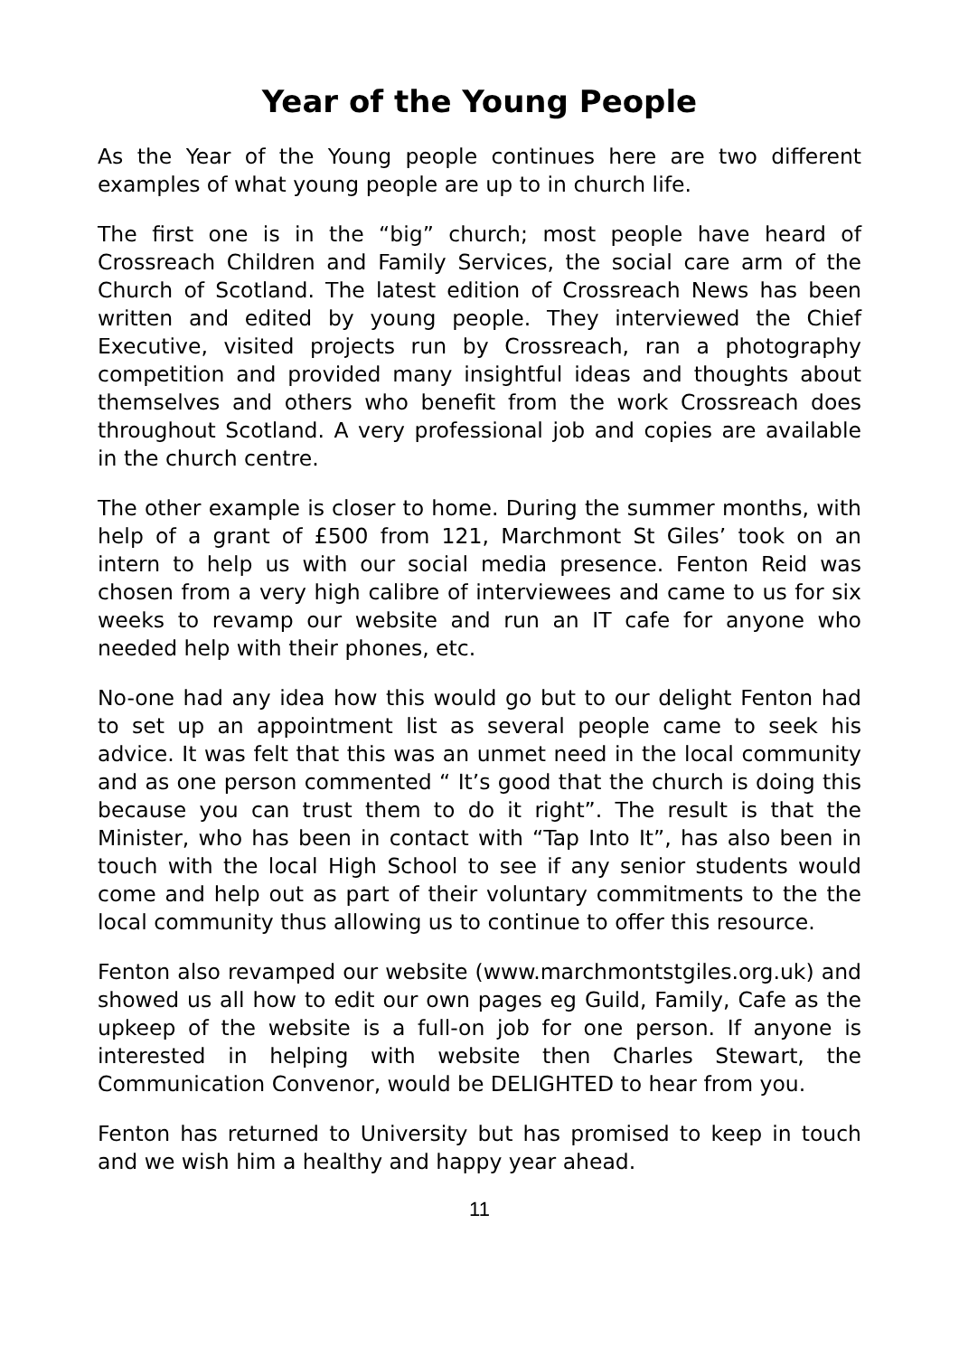Year of the Young People
As the Year of the Young people continues here are two different examples of what young people are up to in church life.
The first one is in the “big” church; most people have heard of Crossreach Children and Family Services, the social care arm of the Church of Scotland. The latest edition of Crossreach News has been written and edited by young people. They interviewed the Chief Executive, visited projects run by Crossreach, ran a photography competition and provided many insightful ideas and thoughts about themselves and others who benefit from the work Crossreach does throughout Scotland. A very professional job and copies are available in the church centre.
The other example is closer to home. During the summer months, with help of a grant of £500 from 121, Marchmont St Giles’ took on an intern to help us with our social media presence. Fenton Reid was chosen from a very high calibre of interviewees and came to us for six weeks to revamp our website and run an IT cafe for anyone who needed help with their phones, etc.
No-one had any idea how this would go but to our delight Fenton had to set up an appointment list as several people came to seek his advice. It was felt that this was an unmet need in the local community and as one person commented “ It’s good that the church is doing this because you can trust them to do it right”. The result is that the Minister, who has been in contact with “Tap Into It”, has also been in touch with the local High School to see if any senior students would come and help out as part of their voluntary commitments to the the local community thus allowing us to continue to offer this resource.
Fenton also revamped our website (www.marchmontstgiles.org.uk) and showed us all how to edit our own pages eg Guild, Family, Cafe as the upkeep of the website is a full-on job for one person. If anyone is interested in helping with website then Charles Stewart, the Communication Convenor, would be DELIGHTED to hear from you.
Fenton has returned to University but has promised to keep in touch and we wish him a healthy and happy year ahead.
11